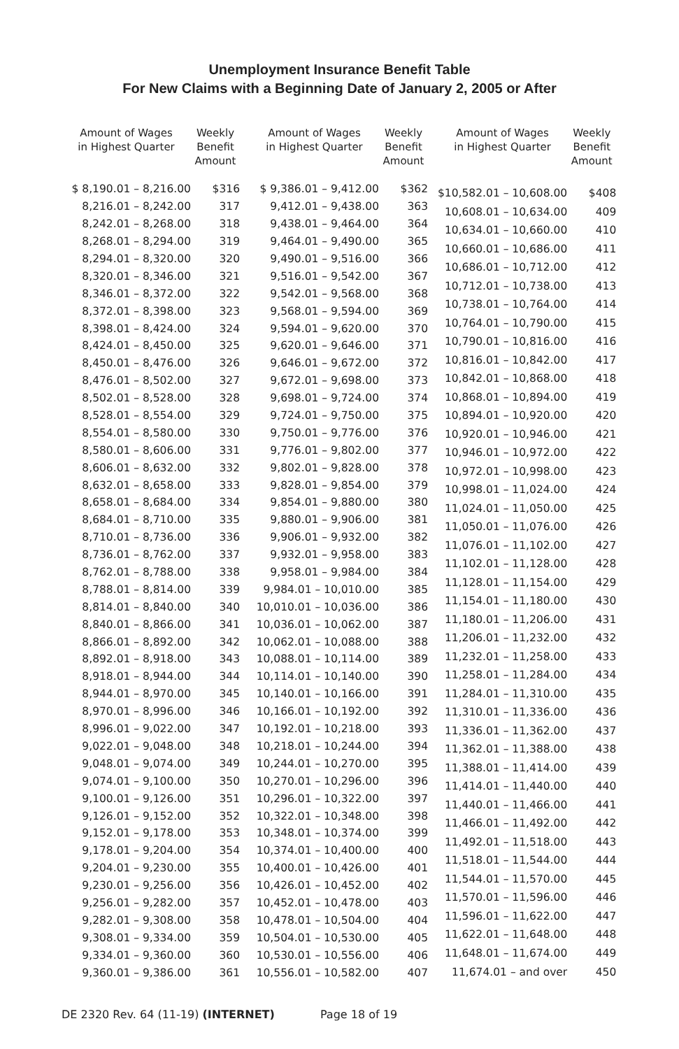Unemployment Insurance Benefit Table
For New Claims with a Beginning Date of January 2, 2005 or After
| Amount of Wages in Highest Quarter | Weekly Benefit Amount |
| --- | --- |
| $ 8,190.01 – 8,216.00 | $316 |
| 8,216.01 – 8,242.00 | 317 |
| 8,242.01 – 8,268.00 | 318 |
| 8,268.01 – 8,294.00 | 319 |
| 8,294.01 – 8,320.00 | 320 |
| 8,320.01 – 8,346.00 | 321 |
| 8,346.01 – 8,372.00 | 322 |
| 8,372.01 – 8,398.00 | 323 |
| 8,398.01 – 8,424.00 | 324 |
| 8,424.01 – 8,450.00 | 325 |
| 8,450.01 – 8,476.00 | 326 |
| 8,476.01 – 8,502.00 | 327 |
| 8,502.01 – 8,528.00 | 328 |
| 8,528.01 – 8,554.00 | 329 |
| 8,554.01 – 8,580.00 | 330 |
| 8,580.01 – 8,606.00 | 331 |
| 8,606.01 – 8,632.00 | 332 |
| 8,632.01 – 8,658.00 | 333 |
| 8,658.01 – 8,684.00 | 334 |
| 8,684.01 – 8,710.00 | 335 |
| 8,710.01 – 8,736.00 | 336 |
| 8,736.01 – 8,762.00 | 337 |
| 8,762.01 – 8,788.00 | 338 |
| 8,788.01 – 8,814.00 | 339 |
| 8,814.01 – 8,840.00 | 340 |
| 8,840.01 – 8,866.00 | 341 |
| 8,866.01 – 8,892.00 | 342 |
| 8,892.01 – 8,918.00 | 343 |
| 8,918.01 – 8,944.00 | 344 |
| 8,944.01 – 8,970.00 | 345 |
| 8,970.01 – 8,996.00 | 346 |
| 8,996.01 – 9,022.00 | 347 |
| 9,022.01 – 9,048.00 | 348 |
| 9,048.01 – 9,074.00 | 349 |
| 9,074.01 – 9,100.00 | 350 |
| 9,100.01 – 9,126.00 | 351 |
| 9,126.01 – 9,152.00 | 352 |
| 9,152.01 – 9,178.00 | 353 |
| 9,178.01 – 9,204.00 | 354 |
| 9,204.01 – 9,230.00 | 355 |
| 9,230.01 – 9,256.00 | 356 |
| 9,256.01 – 9,282.00 | 357 |
| 9,282.01 – 9,308.00 | 358 |
| 9,308.01 – 9,334.00 | 359 |
| 9,334.01 – 9,360.00 | 360 |
| 9,360.01 – 9,386.00 | 361 |
| Amount of Wages in Highest Quarter | Weekly Benefit Amount |
| --- | --- |
| $ 9,386.01 – 9,412.00 | $362 |
| 9,412.01 – 9,438.00 | 363 |
| 9,438.01 – 9,464.00 | 364 |
| 9,464.01 – 9,490.00 | 365 |
| 9,490.01 – 9,516.00 | 366 |
| 9,516.01 – 9,542.00 | 367 |
| 9,542.01 – 9,568.00 | 368 |
| 9,568.01 – 9,594.00 | 369 |
| 9,594.01 – 9,620.00 | 370 |
| 9,620.01 – 9,646.00 | 371 |
| 9,646.01 – 9,672.00 | 372 |
| 9,672.01 – 9,698.00 | 373 |
| 9,698.01 – 9,724.00 | 374 |
| 9,724.01 – 9,750.00 | 375 |
| 9,750.01 – 9,776.00 | 376 |
| 9,776.01 – 9,802.00 | 377 |
| 9,802.01 – 9,828.00 | 378 |
| 9,828.01 – 9,854.00 | 379 |
| 9,854.01 – 9,880.00 | 380 |
| 9,880.01 – 9,906.00 | 381 |
| 9,906.01 – 9,932.00 | 382 |
| 9,932.01 – 9,958.00 | 383 |
| 9,958.01 – 9,984.00 | 384 |
| 9,984.01 – 10,010.00 | 385 |
| 10,010.01 – 10,036.00 | 386 |
| 10,036.01 – 10,062.00 | 387 |
| 10,062.01 – 10,088.00 | 388 |
| 10,088.01 – 10,114.00 | 389 |
| 10,114.01 – 10,140.00 | 390 |
| 10,140.01 – 10,166.00 | 391 |
| 10,166.01 – 10,192.00 | 392 |
| 10,192.01 – 10,218.00 | 393 |
| 10,218.01 – 10,244.00 | 394 |
| 10,244.01 – 10,270.00 | 395 |
| 10,270.01 – 10,296.00 | 396 |
| 10,296.01 – 10,322.00 | 397 |
| 10,322.01 – 10,348.00 | 398 |
| 10,348.01 – 10,374.00 | 399 |
| 10,374.01 – 10,400.00 | 400 |
| 10,400.01 – 10,426.00 | 401 |
| 10,426.01 – 10,452.00 | 402 |
| 10,452.01 – 10,478.00 | 403 |
| 10,478.01 – 10,504.00 | 404 |
| 10,504.01 – 10,530.00 | 405 |
| 10,530.01 – 10,556.00 | 406 |
| 10,556.01 – 10,582.00 | 407 |
| Amount of Wages in Highest Quarter | Weekly Benefit Amount |
| --- | --- |
| $10,582.01 – 10,608.00 | $408 |
| 10,608.01 – 10,634.00 | 409 |
| 10,634.01 – 10,660.00 | 410 |
| 10,660.01 – 10,686.00 | 411 |
| 10,686.01 – 10,712.00 | 412 |
| 10,712.01 – 10,738.00 | 413 |
| 10,738.01 – 10,764.00 | 414 |
| 10,764.01 – 10,790.00 | 415 |
| 10,790.01 – 10,816.00 | 416 |
| 10,816.01 – 10,842.00 | 417 |
| 10,842.01 – 10,868.00 | 418 |
| 10,868.01 – 10,894.00 | 419 |
| 10,894.01 – 10,920.00 | 420 |
| 10,920.01 – 10,946.00 | 421 |
| 10,946.01 – 10,972.00 | 422 |
| 10,972.01 – 10,998.00 | 423 |
| 10,998.01 – 11,024.00 | 424 |
| 11,024.01 – 11,050.00 | 425 |
| 11,050.01 – 11,076.00 | 426 |
| 11,076.01 – 11,102.00 | 427 |
| 11,102.01 – 11,128.00 | 428 |
| 11,128.01 – 11,154.00 | 429 |
| 11,154.01 – 11,180.00 | 430 |
| 11,180.01 – 11,206.00 | 431 |
| 11,206.01 – 11,232.00 | 432 |
| 11,232.01 – 11,258.00 | 433 |
| 11,258.01 – 11,284.00 | 434 |
| 11,284.01 – 11,310.00 | 435 |
| 11,310.01 – 11,336.00 | 436 |
| 11,336.01 – 11,362.00 | 437 |
| 11,362.01 – 11,388.00 | 438 |
| 11,388.01 – 11,414.00 | 439 |
| 11,414.01 – 11,440.00 | 440 |
| 11,440.01 – 11,466.00 | 441 |
| 11,466.01 – 11,492.00 | 442 |
| 11,492.01 – 11,518.00 | 443 |
| 11,518.01 – 11,544.00 | 444 |
| 11,544.01 – 11,570.00 | 445 |
| 11,570.01 – 11,596.00 | 446 |
| 11,596.01 – 11,622.00 | 447 |
| 11,622.01 – 11,648.00 | 448 |
| 11,648.01 – 11,674.00 | 449 |
| 11,674.01 – and over | 450 |
DE 2320 Rev. 64 (11-19) (INTERNET) Page 18 of 19